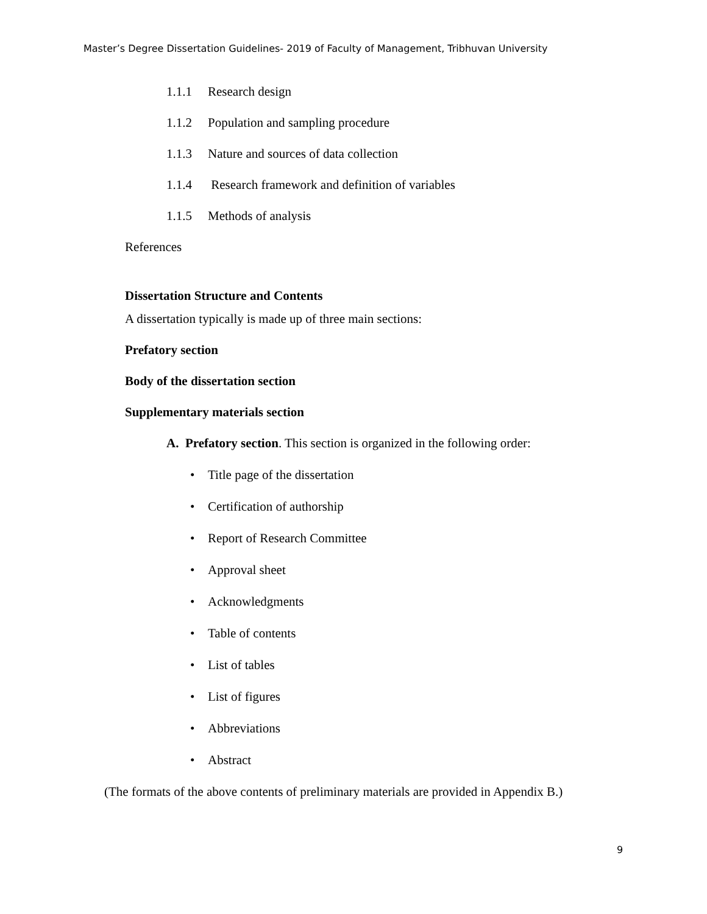Master’s Degree Dissertation Guidelines- 2019 of Faculty of Management, Tribhuvan University
1.1.1 Research design
1.1.2 Population and sampling procedure
1.1.3 Nature and sources of data collection
1.1.4 Research framework and definition of variables
1.1.5 Methods of analysis
References
Dissertation Structure and Contents
A dissertation typically is made up of three main sections:
Prefatory section
Body of the dissertation section
Supplementary materials section
A. Prefatory section. This section is organized in the following order:
• Title page of the dissertation
• Certification of authorship
• Report of Research Committee
• Approval sheet
• Acknowledgments
• Table of contents
• List of tables
• List of figures
• Abbreviations
• Abstract
(The formats of the above contents of preliminary materials are provided in Appendix B.)
9